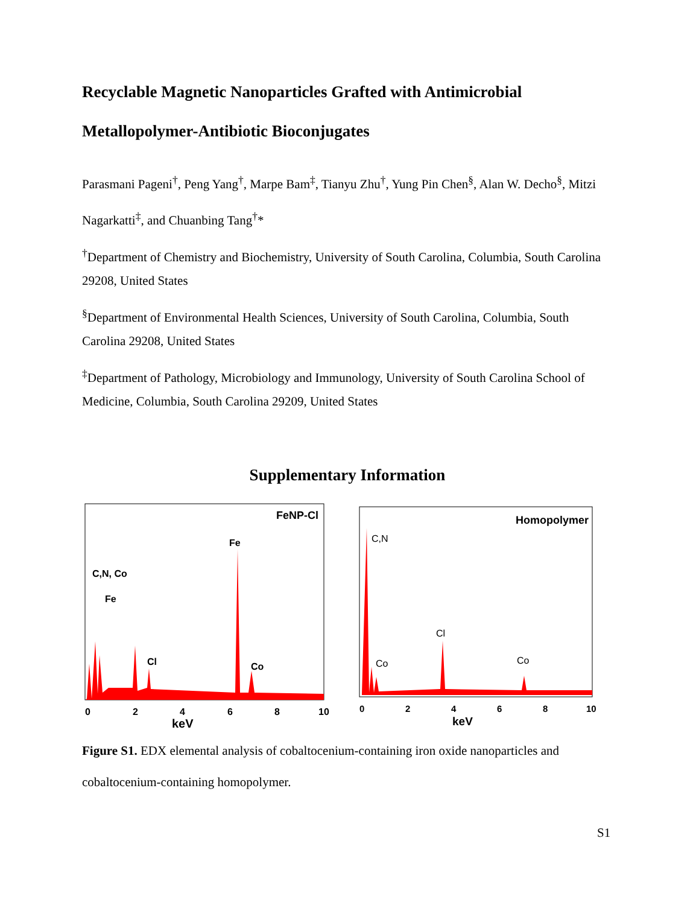Recyclable Magnetic Nanoparticles Grafted with Antimicrobial Metallopolymer-Antibiotic Bioconjugates
Parasmani Pageni<sup>†</sup>, Peng Yang<sup>†</sup>, Marpe Bam<sup>‡</sup>, Tianyu Zhu<sup>†</sup>, Yung Pin Chen<sup>§</sup>, Alan W. Decho<sup>§</sup>, Mitzi Nagarkatti<sup>‡</sup>, and Chuanbing Tang<sup>†</sup>*
<sup>†</sup> Department of Chemistry and Biochemistry, University of South Carolina, Columbia, South Carolina 29208, United States
<sup>§</sup> Department of Environmental Health Sciences, University of South Carolina, Columbia, South Carolina 29208, United States
<sup>‡</sup> Department of Pathology, Microbiology and Immunology, University of South Carolina School of Medicine, Columbia, South Carolina 29209, United States
Supplementary Information
FeNP-Cl
Fe
C,N, Co
Fe
Cl
Co
0
2
4
6
8
10
keV
Homopolymer
C,N
Co
Cl
Co
0
2
4
6
8
10
keV
Figure S1. EDX elemental analysis of cobaltocenium-containing iron oxide nanoparticles and cobaltocenium-containing homopolymer.
S1